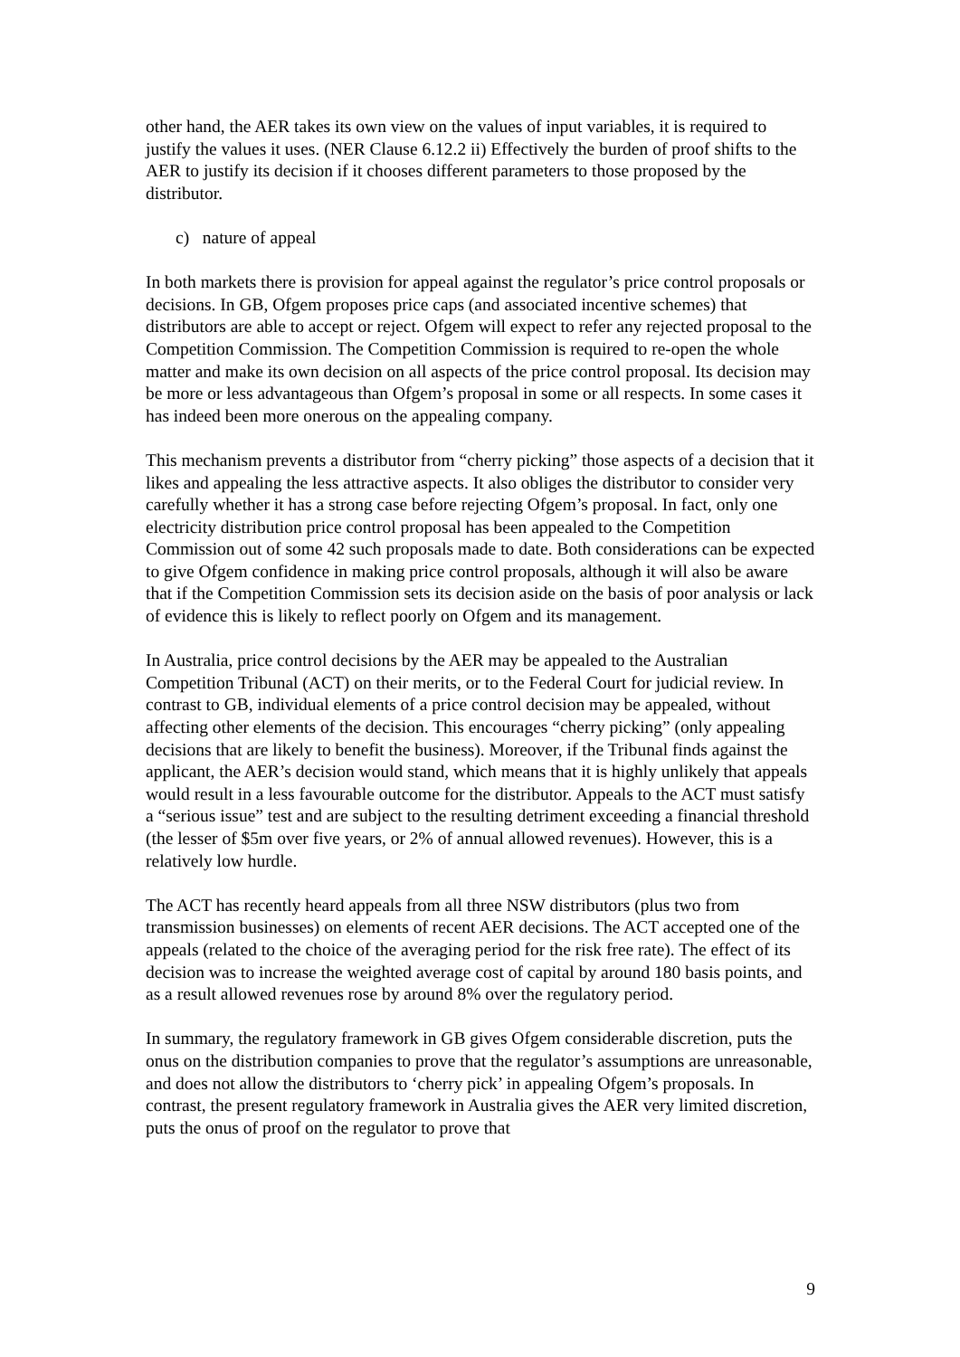other hand, the AER takes its own view on the values of input variables, it is required to justify the values it uses. (NER Clause 6.12.2 ii) Effectively the burden of proof shifts to the AER to justify its decision if it chooses different parameters to those proposed by the distributor.
c) nature of appeal
In both markets there is provision for appeal against the regulator’s price control proposals or decisions. In GB, Ofgem proposes price caps (and associated incentive schemes) that distributors are able to accept or reject. Ofgem will expect to refer any rejected proposal to the Competition Commission. The Competition Commission is required to re-open the whole matter and make its own decision on all aspects of the price control proposal. Its decision may be more or less advantageous than Ofgem’s proposal in some or all respects. In some cases it has indeed been more onerous on the appealing company.
This mechanism prevents a distributor from “cherry picking” those aspects of a decision that it likes and appealing the less attractive aspects. It also obliges the distributor to consider very carefully whether it has a strong case before rejecting Ofgem’s proposal. In fact, only one electricity distribution price control proposal has been appealed to the Competition Commission out of some 42 such proposals made to date. Both considerations can be expected to give Ofgem confidence in making price control proposals, although it will also be aware that if the Competition Commission sets its decision aside on the basis of poor analysis or lack of evidence this is likely to reflect poorly on Ofgem and its management.
In Australia, price control decisions by the AER may be appealed to the Australian Competition Tribunal (ACT) on their merits, or to the Federal Court for judicial review. In contrast to GB, individual elements of a price control decision may be appealed, without affecting other elements of the decision. This encourages “cherry picking” (only appealing decisions that are likely to benefit the business). Moreover, if the Tribunal finds against the applicant, the AER’s decision would stand, which means that it is highly unlikely that appeals would result in a less favourable outcome for the distributor. Appeals to the ACT must satisfy a “serious issue” test and are subject to the resulting detriment exceeding a financial threshold (the lesser of $5m over five years, or 2% of annual allowed revenues). However, this is a relatively low hurdle.
The ACT has recently heard appeals from all three NSW distributors (plus two from transmission businesses) on elements of recent AER decisions. The ACT accepted one of the appeals (related to the choice of the averaging period for the risk free rate). The effect of its decision was to increase the weighted average cost of capital by around 180 basis points, and as a result allowed revenues rose by around 8% over the regulatory period.
In summary, the regulatory framework in GB gives Ofgem considerable discretion, puts the onus on the distribution companies to prove that the regulator’s assumptions are unreasonable, and does not allow the distributors to ‘cherry pick’ in appealing Ofgem’s proposals. In contrast, the present regulatory framework in Australia gives the AER very limited discretion, puts the onus of proof on the regulator to prove that
9